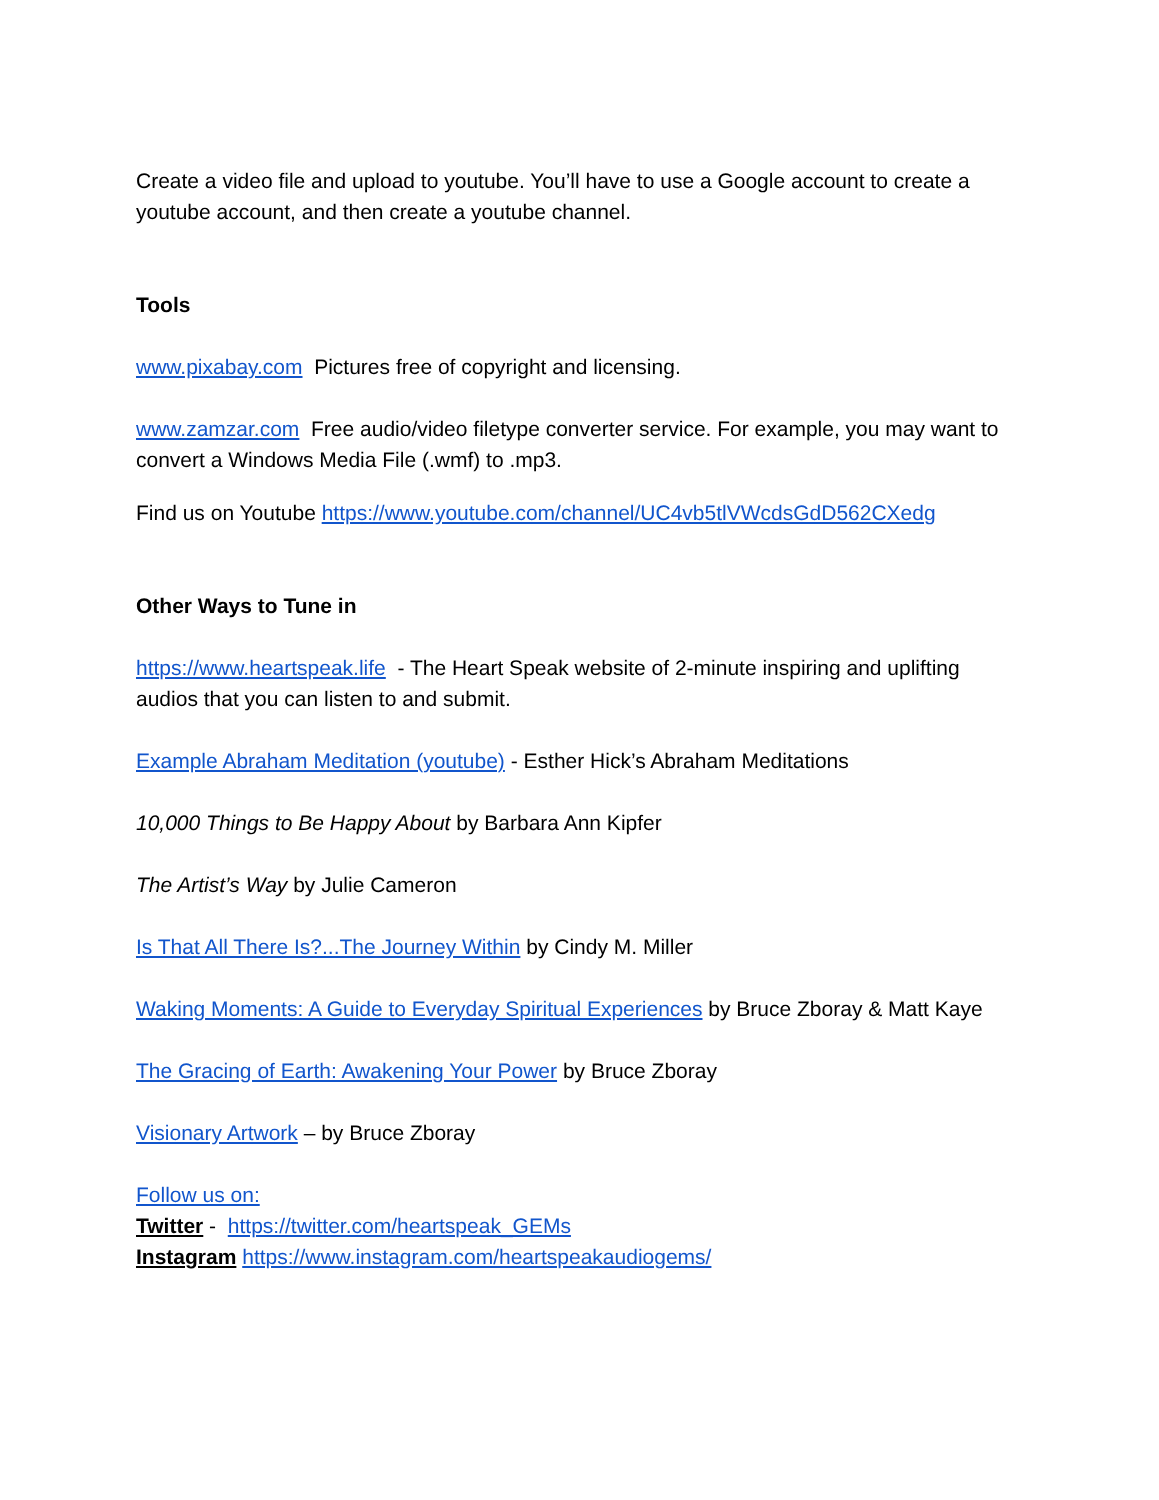Create a video file and upload to youtube. You’ll have to use a Google account to create a youtube account, and then create a youtube channel.
Tools
www.pixabay.com Pictures free of copyright and licensing.
www.zamzar.com Free audio/video filetype converter service. For example, you may want to convert a Windows Media File (.wmf) to .mp3.
Find us on Youtube https://www.youtube.com/channel/UC4vb5tlVWcdsGdD562CXedg
Other Ways to Tune in
https://www.heartspeak.life - The Heart Speak website of 2-minute inspiring and uplifting audios that you can listen to and submit.
Example Abraham Meditation (youtube) - Esther Hick’s Abraham Meditations
10,000 Things to Be Happy About by Barbara Ann Kipfer
The Artist’s Way by Julie Cameron
Is That All There Is?...The Journey Within by Cindy M. Miller
Waking Moments: A Guide to Everyday Spiritual Experiences by Bruce Zboray & Matt Kaye
The Gracing of Earth: Awakening Your Power by Bruce Zboray
Visionary Artwork – by Bruce Zboray
Follow us on:
Twitter - https://twitter.com/heartspeak_GEMs
Instagram https://www.instagram.com/heartspeakaudiogems/